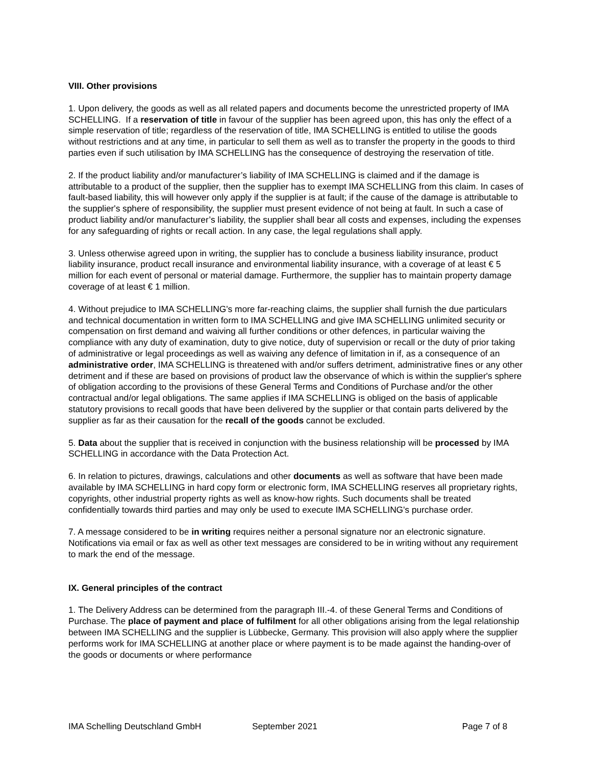VIII. Other provisions
1. Upon delivery, the goods as well as all related papers and documents become the unrestricted property of IMA SCHELLING. If a reservation of title in favour of the supplier has been agreed upon, this has only the effect of a simple reservation of title; regardless of the reservation of title, IMA SCHELLING is entitled to utilise the goods without restrictions and at any time, in particular to sell them as well as to transfer the property in the goods to third parties even if such utilisation by IMA SCHELLING has the consequence of destroying the reservation of title.
2. If the product liability and/or manufacturer’s liability of IMA SCHELLING is claimed and if the damage is attributable to a product of the supplier, then the supplier has to exempt IMA SCHELLING from this claim. In cases of fault-based liability, this will however only apply if the supplier is at fault; if the cause of the damage is attributable to the supplier's sphere of responsibility, the supplier must present evidence of not being at fault. In such a case of product liability and/or manufacturer’s liability, the supplier shall bear all costs and expenses, including the expenses for any safeguarding of rights or recall action. In any case, the legal regulations shall apply.
3. Unless otherwise agreed upon in writing, the supplier has to conclude a business liability insurance, product liability insurance, product recall insurance and environmental liability insurance, with a coverage of at least € 5 million for each event of personal or material damage. Furthermore, the supplier has to maintain property damage coverage of at least € 1 million.
4. Without prejudice to IMA SCHELLING's more far-reaching claims, the supplier shall furnish the due particulars and technical documentation in written form to IMA SCHELLING and give IMA SCHELLING unlimited security or compensation on first demand and waiving all further conditions or other defences, in particular waiving the compliance with any duty of examination, duty to give notice, duty of supervision or recall or the duty of prior taking of administrative or legal proceedings as well as waiving any defence of limitation in if, as a consequence of an administrative order, IMA SCHELLING is threatened with and/or suffers detriment, administrative fines or any other detriment and if these are based on provisions of product law the observance of which is within the supplier's sphere of obligation according to the provisions of these General Terms and Conditions of Purchase and/or the other contractual and/or legal obligations. The same applies if IMA SCHELLING is obliged on the basis of applicable statutory provisions to recall goods that have been delivered by the supplier or that contain parts delivered by the supplier as far as their causation for the recall of the goods cannot be excluded.
5. Data about the supplier that is received in conjunction with the business relationship will be processed by IMA SCHELLING in accordance with the Data Protection Act.
6. In relation to pictures, drawings, calculations and other documents as well as software that have been made available by IMA SCHELLING in hard copy form or electronic form, IMA SCHELLING reserves all proprietary rights, copyrights, other industrial property rights as well as know-how rights. Such documents shall be treated confidentially towards third parties and may only be used to execute IMA SCHELLING's purchase order.
7. A message considered to be in writing requires neither a personal signature nor an electronic signature. Notifications via email or fax as well as other text messages are considered to be in writing without any requirement to mark the end of the message.
IX. General principles of the contract
1. The Delivery Address can be determined from the paragraph III.-4. of these General Terms and Conditions of Purchase. The place of payment and place of fulfilment for all other obligations arising from the legal relationship between IMA SCHELLING and the supplier is Lübbecke, Germany. This provision will also apply where the supplier performs work for IMA SCHELLING at another place or where payment is to be made against the handing-over of the goods or documents or where performance
IMA Schelling Deutschland GmbH September 2021 Page 7 of 8